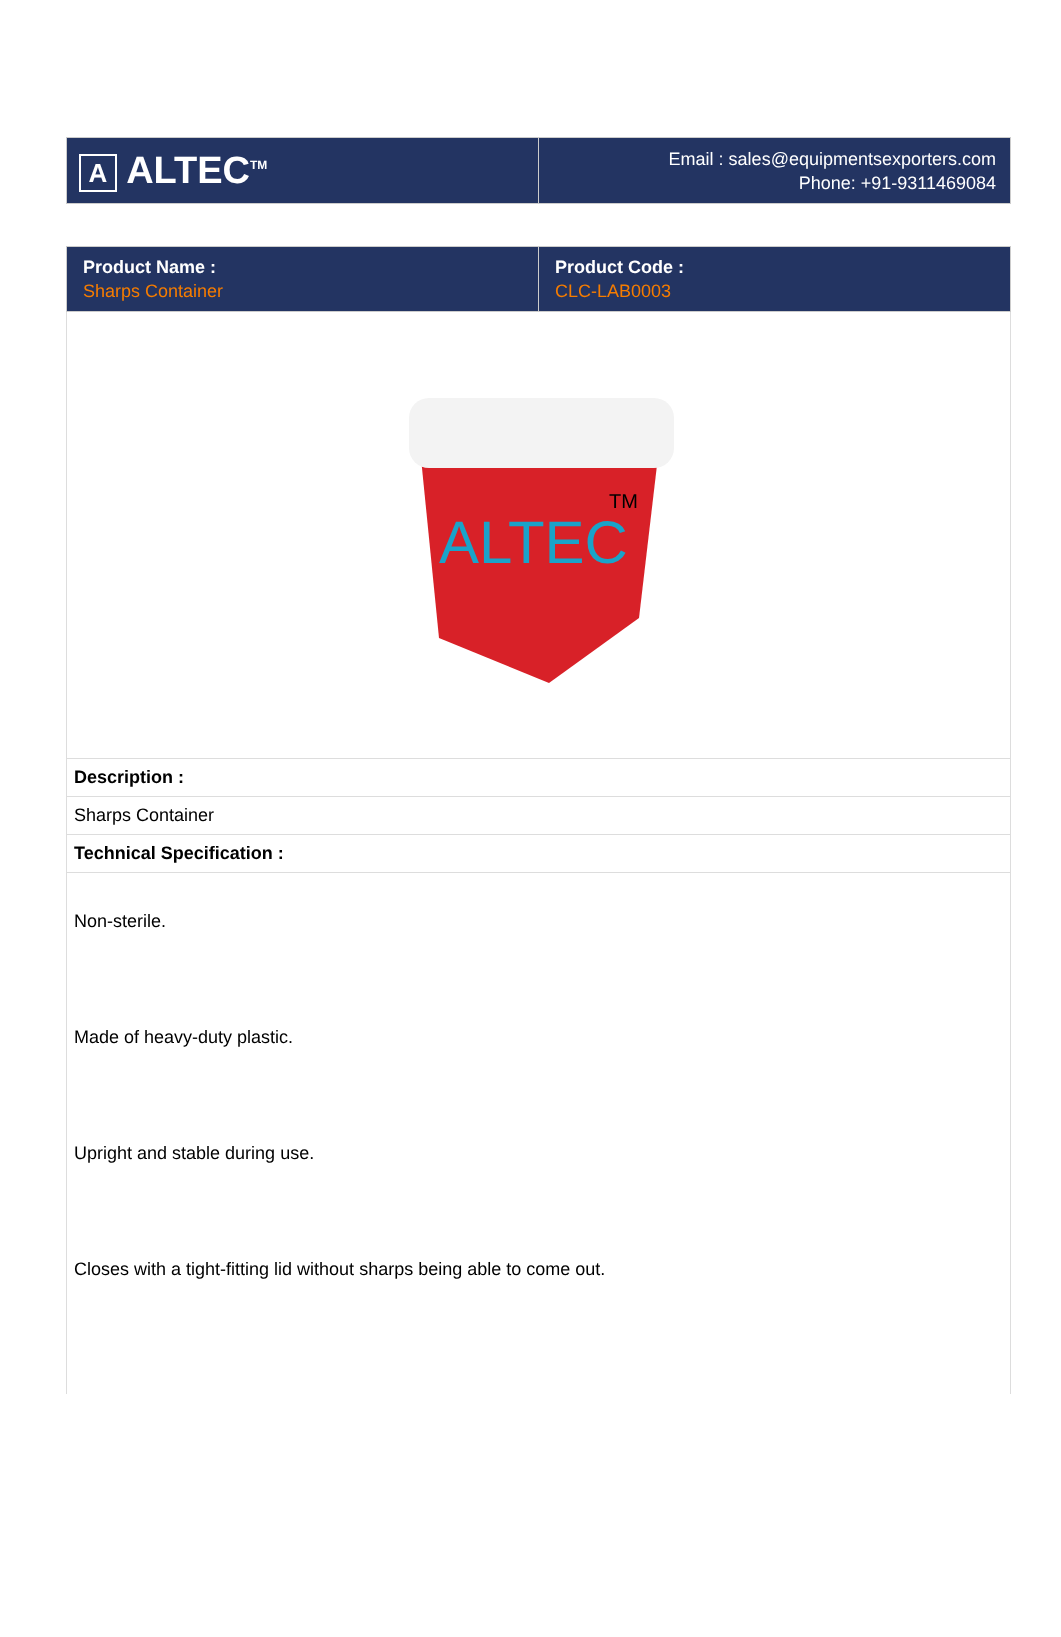| A ALTEC<sup>TM</sup> | Email : sales@equipmentsexporters.com Phone: +91-9311469084 |
| Product Name : Sharps Container | Product Code : CLC-LAB0003 |
| --- | --- |
| ALTEC TM | |
| Description : | |
| Sharps Container | |
| Technical Specification : | |
| Non-sterile. Made of heavy-duty plastic. Upright and stable during use. Closes with a tight-fitting lid without sharps being able to come out. | |